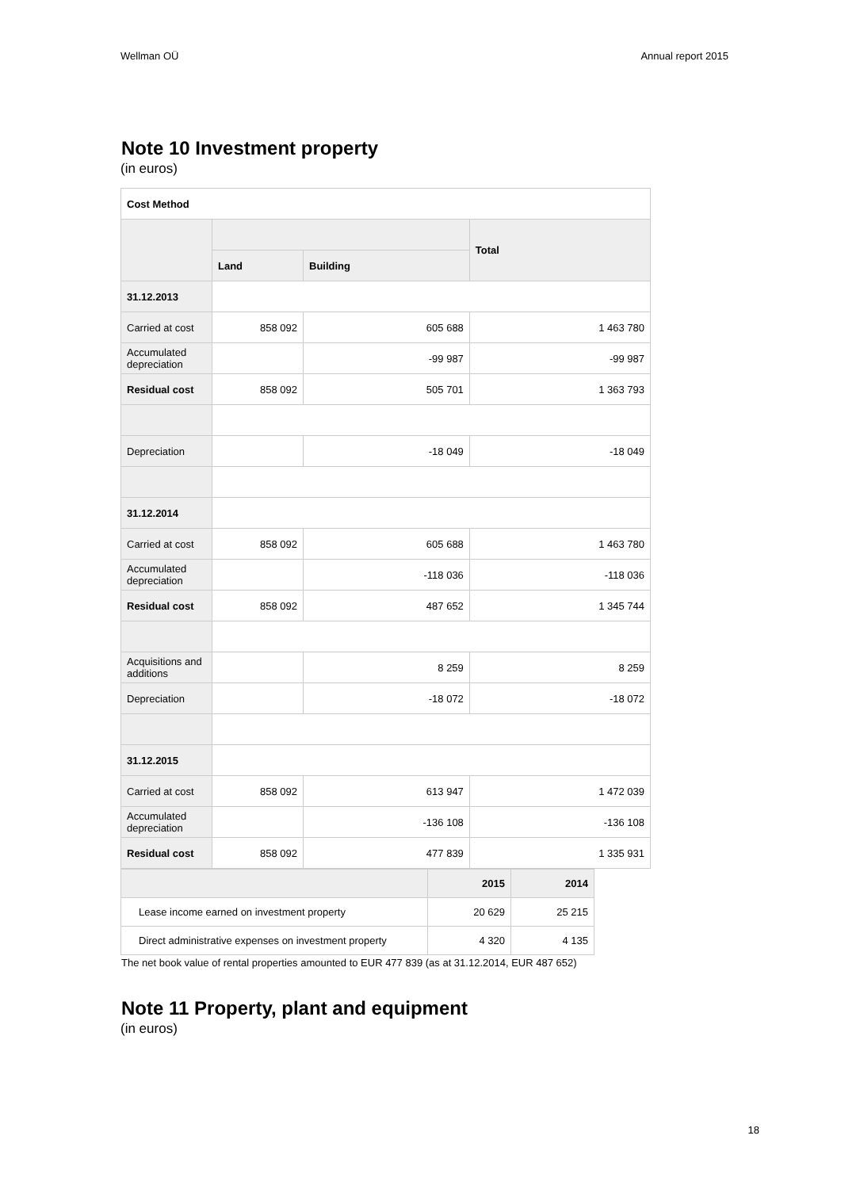Wellman OÜ Annual report 2015
Note 10 Investment property
(in euros)
| Cost Method | | | |
| | | | Total |
| | Land | Building | |
| 31.12.2013 | | | |
| Carried at cost | 858 092 | 605 688 | 1 463 780 |
| Accumulated depreciation | | -99 987 | -99 987 |
| Residual cost | 858 092 | 505 701 | 1 363 793 |
| Depreciation | | -18 049 | -18 049 |
| 31.12.2014 | | | |
| Carried at cost | 858 092 | 605 688 | 1 463 780 |
| Accumulated depreciation | | -118 036 | -118 036 |
| Residual cost | 858 092 | 487 652 | 1 345 744 |
| Acquisitions and additions | | 8 259 | 8 259 |
| Depreciation | | -18 072 | -18 072 |
| 31.12.2015 | | | |
| Carried at cost | 858 092 | 613 947 | 1 472 039 |
| Accumulated depreciation | | -136 108 | -136 108 |
| Residual cost | 858 092 | 477 839 | 1 335 931 |
| | 2015 | 2014 |
| Lease income earned on investment property | 20 629 | 25 215 |
| Direct administrative expenses on investment property | 4 320 | 4 135 |
The net book value of rental properties amounted to EUR 477 839 (as at 31.12.2014, EUR 487 652)
Note 11 Property, plant and equipment
(in euros)
18